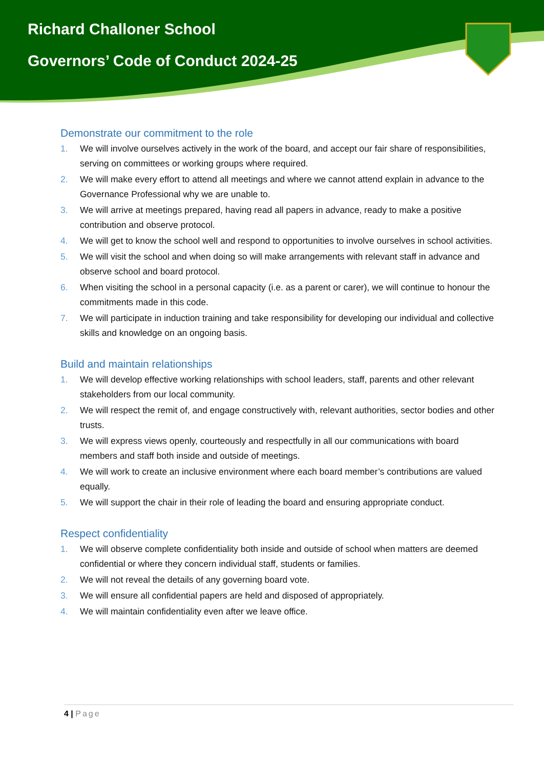Richard Challoner School
Governors’ Code of Conduct 2024-25
Demonstrate our commitment to the role
1. We will involve ourselves actively in the work of the board, and accept our fair share of responsibilities, serving on committees or working groups where required.
2. We will make every effort to attend all meetings and where we cannot attend explain in advance to the Governance Professional why we are unable to.
3. We will arrive at meetings prepared, having read all papers in advance, ready to make a positive contribution and observe protocol.
4. We will get to know the school well and respond to opportunities to involve ourselves in school activities.
5. We will visit the school and when doing so will make arrangements with relevant staff in advance and observe school and board protocol.
6. When visiting the school in a personal capacity (i.e. as a parent or carer), we will continue to honour the commitments made in this code.
7. We will participate in induction training and take responsibility for developing our individual and collective skills and knowledge on an ongoing basis.
Build and maintain relationships
1. We will develop effective working relationships with school leaders, staff, parents and other relevant stakeholders from our local community.
2. We will respect the remit of, and engage constructively with, relevant authorities, sector bodies and other trusts.
3. We will express views openly, courteously and respectfully in all our communications with board members and staff both inside and outside of meetings.
4. We will work to create an inclusive environment where each board member’s contributions are valued equally.
5. We will support the chair in their role of leading the board and ensuring appropriate conduct.
Respect confidentiality
1. We will observe complete confidentiality both inside and outside of school when matters are deemed confidential or where they concern individual staff, students or families.
2. We will not reveal the details of any governing board vote.
3. We will ensure all confidential papers are held and disposed of appropriately.
4. We will maintain confidentiality even after we leave office.
4 | Page